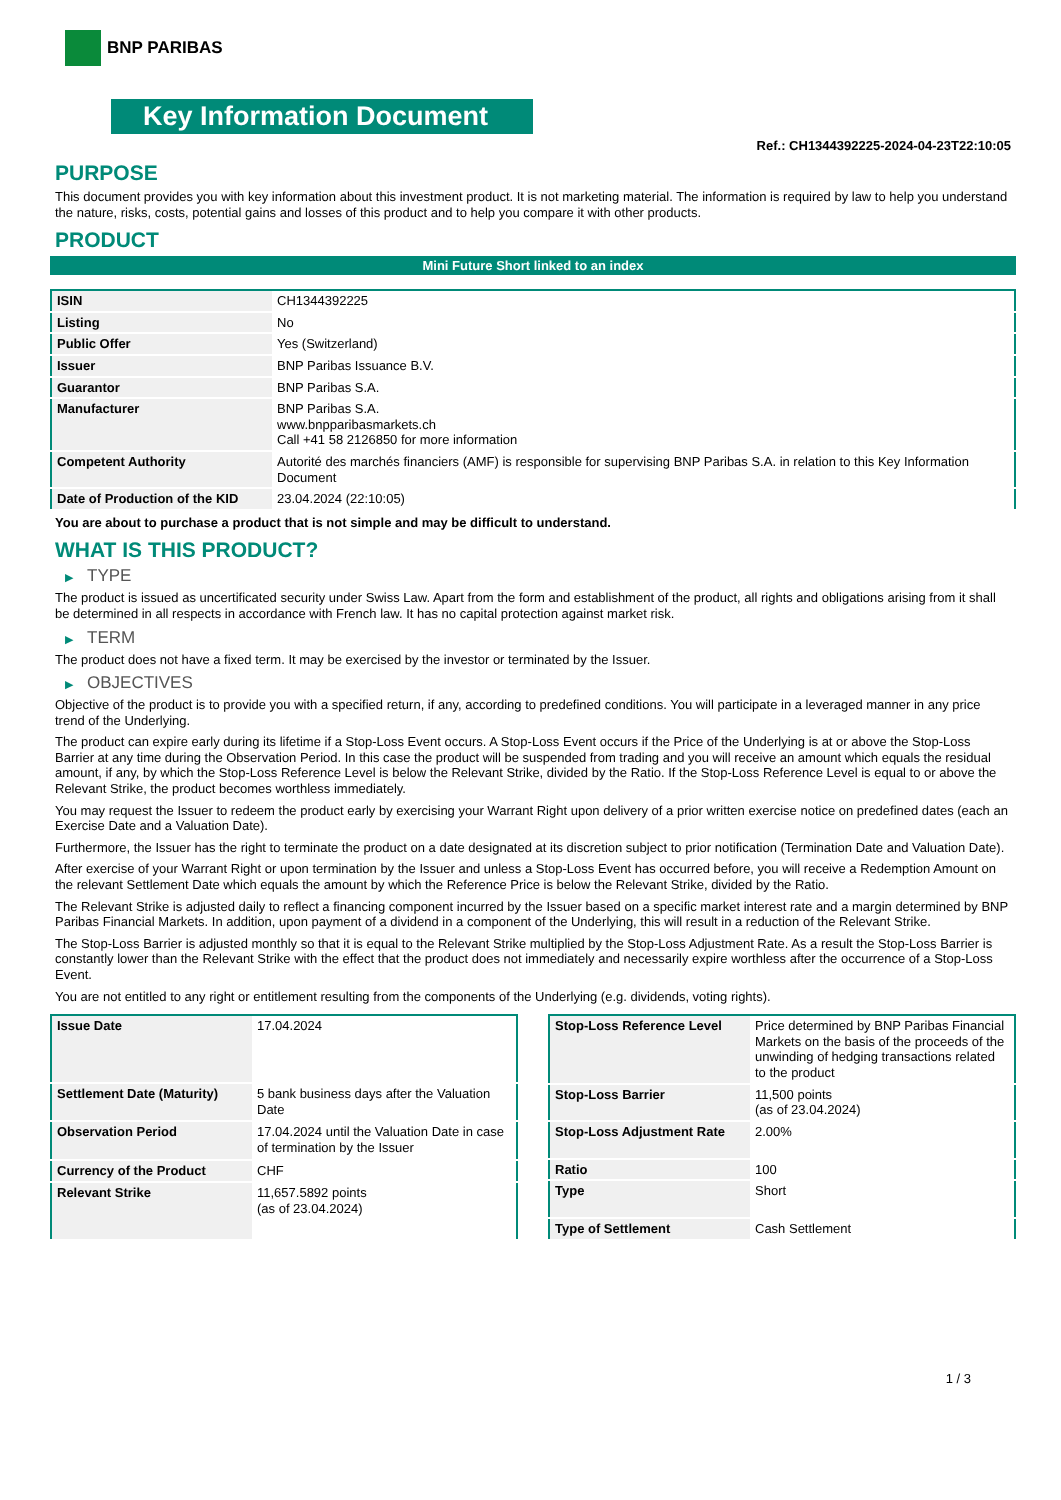BNP PARIBAS
Key Information Document
Ref.: CH1344392225-2024-04-23T22:10:05
PURPOSE
This document provides you with key information about this investment product. It is not marketing material. The information is required by law to help you understand the nature, risks, costs, potential gains and losses of this product and to help you compare it with other products.
PRODUCT
Mini Future Short linked to an index
| ISIN | CH1344392225 |
| Listing | No |
| Public Offer | Yes (Switzerland) |
| Issuer | BNP Paribas Issuance B.V. |
| Guarantor | BNP Paribas S.A. |
| Manufacturer | BNP Paribas S.A. www.bnpparibasmarkets.ch Call +41 58 2126850 for more information |
| Competent Authority | Autorité des marchés financiers (AMF) is responsible for supervising BNP Paribas S.A. in relation to this Key Information Document |
| Date of Production of the KID | 23.04.2024 (22:10:05) |
You are about to purchase a product that is not simple and may be difficult to understand.
WHAT IS THIS PRODUCT?
▶ TYPE
The product is issued as uncertificated security under Swiss Law. Apart from the form and establishment of the product, all rights and obligations arising from it shall be determined in all respects in accordance with French law. It has no capital protection against market risk.
▶ TERM
The product does not have a fixed term. It may be exercised by the investor or terminated by the Issuer.
▶ OBJECTIVES
Objective of the product is to provide you with a specified return, if any, according to predefined conditions. You will participate in a leveraged manner in any price trend of the Underlying.
The product can expire early during its lifetime if a Stop-Loss Event occurs. A Stop-Loss Event occurs if the Price of the Underlying is at or above the Stop-Loss Barrier at any time during the Observation Period. In this case the product will be suspended from trading and you will receive an amount which equals the residual amount, if any, by which the Stop-Loss Reference Level is below the Relevant Strike, divided by the Ratio. If the Stop-Loss Reference Level is equal to or above the Relevant Strike, the product becomes worthless immediately.
You may request the Issuer to redeem the product early by exercising your Warrant Right upon delivery of a prior written exercise notice on predefined dates (each an Exercise Date and a Valuation Date).
Furthermore, the Issuer has the right to terminate the product on a date designated at its discretion subject to prior notification (Termination Date and Valuation Date).
After exercise of your Warrant Right or upon termination by the Issuer and unless a Stop-Loss Event has occurred before, you will receive a Redemption Amount on the relevant Settlement Date which equals the amount by which the Reference Price is below the Relevant Strike, divided by the Ratio.
The Relevant Strike is adjusted daily to reflect a financing component incurred by the Issuer based on a specific market interest rate and a margin determined by BNP Paribas Financial Markets. In addition, upon payment of a dividend in a component of the Underlying, this will result in a reduction of the Relevant Strike.
The Stop-Loss Barrier is adjusted monthly so that it is equal to the Relevant Strike multiplied by the Stop-Loss Adjustment Rate. As a result the Stop-Loss Barrier is constantly lower than the Relevant Strike with the effect that the product does not immediately and necessarily expire worthless after the occurrence of a Stop-Loss Event.
You are not entitled to any right or entitlement resulting from the components of the Underlying (e.g. dividends, voting rights).
| Issue Date | 17.04.2024 |
| Settlement Date (Maturity) | 5 bank business days after the Valuation Date |
| Observation Period | 17.04.2024 until the Valuation Date in case of termination by the Issuer |
| Currency of the Product | CHF |
| Relevant Strike | 11,657.5892 points (as of 23.04.2024) |
| Stop-Loss Reference Level | Price determined by BNP Paribas Financial Markets on the basis of the proceeds of the unwinding of hedging transactions related to the product |
| Stop-Loss Barrier | 11,500 points (as of 23.04.2024) |
| Stop-Loss Adjustment Rate | 2.00% |
| Ratio | 100 |
| Type | Short |
| Type of Settlement | Cash Settlement |
1 / 3